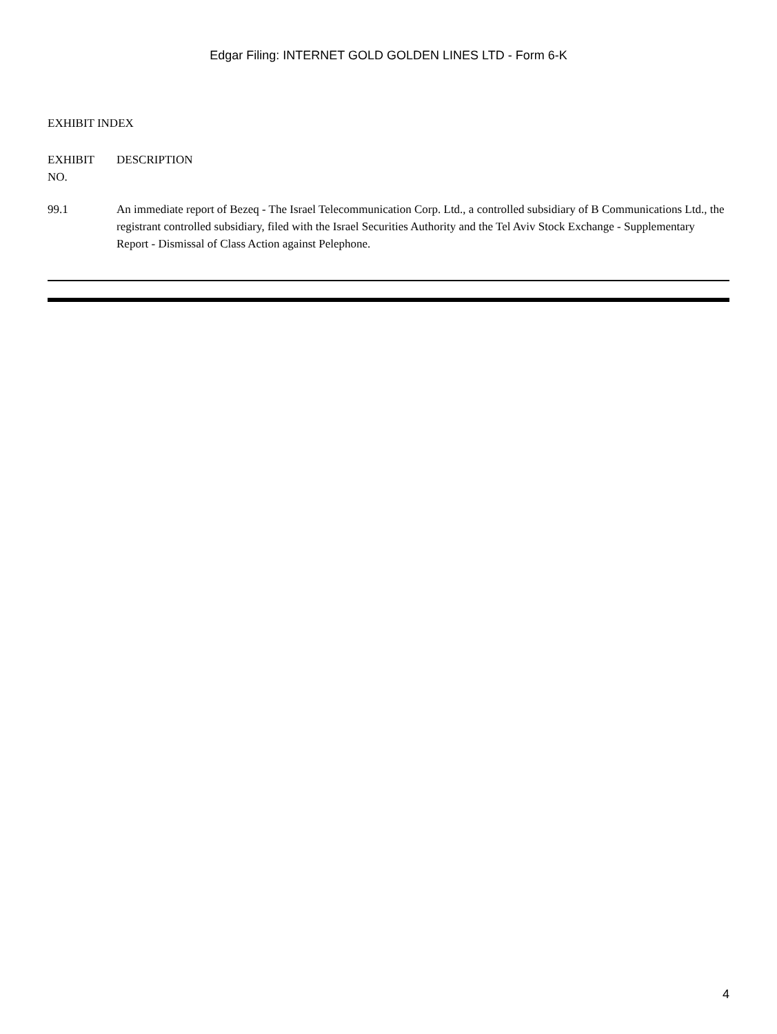Edgar Filing: INTERNET GOLD GOLDEN LINES LTD - Form 6-K
EXHIBIT INDEX
| EXHIBIT NO. | DESCRIPTION |
| --- | --- |
| 99.1 | An immediate report of Bezeq - The Israel Telecommunication Corp. Ltd., a controlled subsidiary of B Communications Ltd., the registrant controlled subsidiary, filed with the Israel Securities Authority and the Tel Aviv Stock Exchange - Supplementary Report - Dismissal of Class Action against Pelephone. |
4